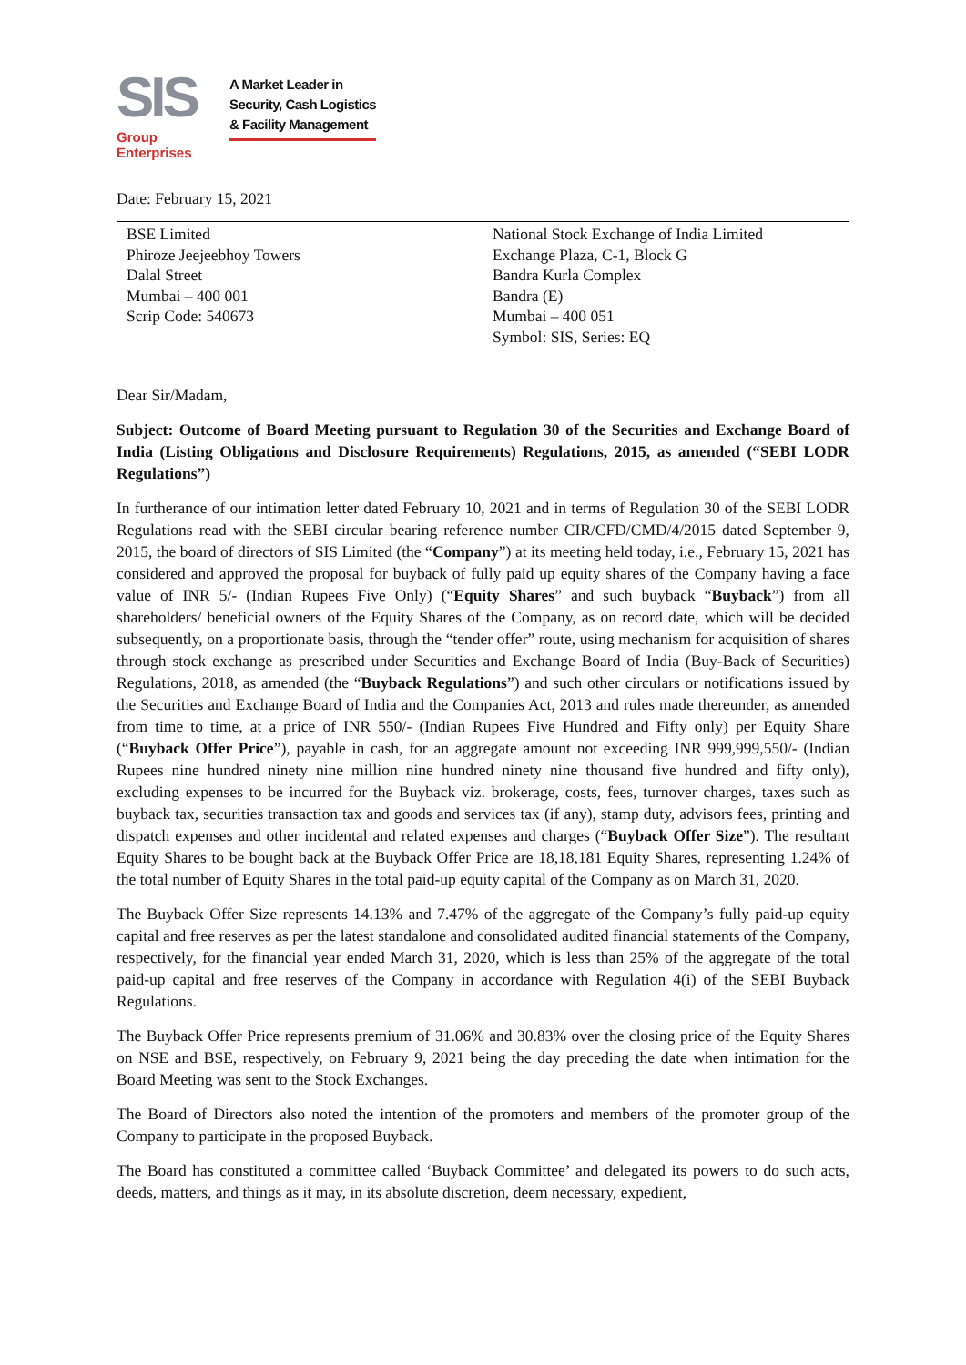SIS
Group Enterprises
A Market Leader in
Security, Cash Logistics
& Facility Management
Date: February 15, 2021
| BSE Limited Phiroze Jeejeebhoy Towers Dalal Street Mumbai – 400 001 Scrip Code: 540673 | National Stock Exchange of India Limited Exchange Plaza, C-1, Block G Bandra Kurla Complex Bandra (E) Mumbai – 400 051 Symbol: SIS, Series: EQ |
Dear Sir/Madam,
Subject: Outcome of Board Meeting pursuant to Regulation 30 of the Securities and Exchange Board of India (Listing Obligations and Disclosure Requirements) Regulations, 2015, as amended (“SEBI LODR Regulations”)
In furtherance of our intimation letter dated February 10, 2021 and in terms of Regulation 30 of the SEBI LODR Regulations read with the SEBI circular bearing reference number CIR/CFD/CMD/4/2015 dated September 9, 2015, the board of directors of SIS Limited (the “Company”) at its meeting held today, i.e., February 15, 2021 has considered and approved the proposal for buyback of fully paid up equity shares of the Company having a face value of INR 5/- (Indian Rupees Five Only) (“Equity Shares” and such buyback “Buyback”) from all shareholders/ beneficial owners of the Equity Shares of the Company, as on record date, which will be decided subsequently, on a proportionate basis, through the “tender offer” route, using mechanism for acquisition of shares through stock exchange as prescribed under Securities and Exchange Board of India (Buy-Back of Securities) Regulations, 2018, as amended (the “Buyback Regulations”) and such other circulars or notifications issued by the Securities and Exchange Board of India and the Companies Act, 2013 and rules made thereunder, as amended from time to time, at a price of INR 550/- (Indian Rupees Five Hundred and Fifty only) per Equity Share (“Buyback Offer Price”), payable in cash, for an aggregate amount not exceeding INR 999,999,550/- (Indian Rupees nine hundred ninety nine million nine hundred ninety nine thousand five hundred and fifty only), excluding expenses to be incurred for the Buyback viz. brokerage, costs, fees, turnover charges, taxes such as buyback tax, securities transaction tax and goods and services tax (if any), stamp duty, advisors fees, printing and dispatch expenses and other incidental and related expenses and charges (“Buyback Offer Size”). The resultant Equity Shares to be bought back at the Buyback Offer Price are 18,18,181 Equity Shares, representing 1.24% of the total number of Equity Shares in the total paid-up equity capital of the Company as on March 31, 2020.
The Buyback Offer Size represents 14.13% and 7.47% of the aggregate of the Company’s fully paid-up equity capital and free reserves as per the latest standalone and consolidated audited financial statements of the Company, respectively, for the financial year ended March 31, 2020, which is less than 25% of the aggregate of the total paid-up capital and free reserves of the Company in accordance with Regulation 4(i) of the SEBI Buyback Regulations.
The Buyback Offer Price represents premium of 31.06% and 30.83% over the closing price of the Equity Shares on NSE and BSE, respectively, on February 9, 2021 being the day preceding the date when intimation for the Board Meeting was sent to the Stock Exchanges.
The Board of Directors also noted the intention of the promoters and members of the promoter group of the Company to participate in the proposed Buyback.
The Board has constituted a committee called ‘Buyback Committee’ and delegated its powers to do such acts, deeds, matters, and things as it may, in its absolute discretion, deem necessary, expedient,